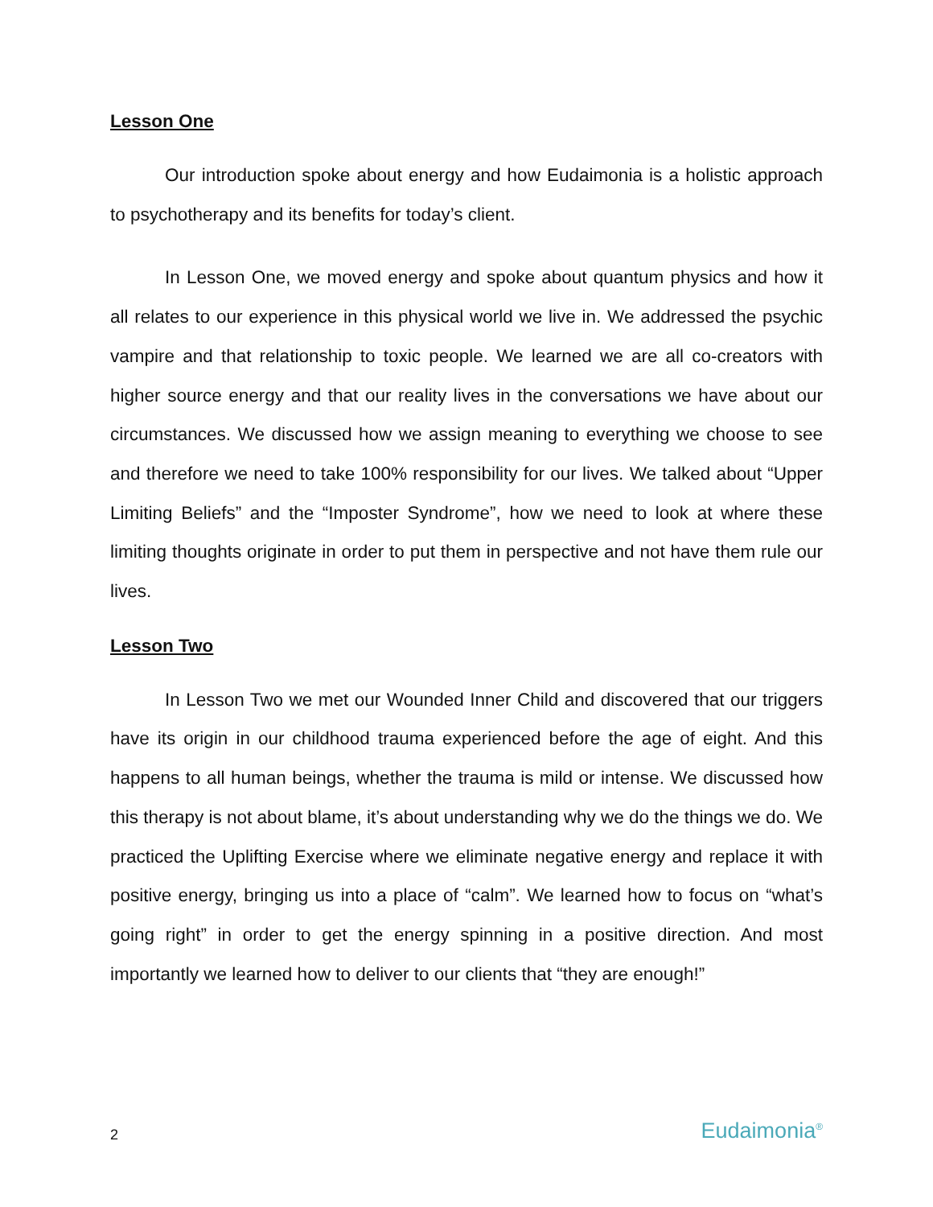Lesson One
Our introduction spoke about energy and how Eudaimonia is a holistic approach to psychotherapy and its benefits for today’s client.
In Lesson One, we moved energy and spoke about quantum physics and how it all relates to our experience in this physical world we live in. We addressed the psychic vampire and that relationship to toxic people. We learned we are all co-creators with higher source energy and that our reality lives in the conversations we have about our circumstances. We discussed how we assign meaning to everything we choose to see and therefore we need to take 100% responsibility for our lives. We talked about “Upper Limiting Beliefs” and the “Imposter Syndrome”, how we need to look at where these limiting thoughts originate in order to put them in perspective and not have them rule our lives.
Lesson Two
In Lesson Two we met our Wounded Inner Child and discovered that our triggers have its origin in our childhood trauma experienced before the age of eight. And this happens to all human beings, whether the trauma is mild or intense. We discussed how this therapy is not about blame, it’s about understanding why we do the things we do. We practiced the Uplifting Exercise where we eliminate negative energy and replace it with positive energy, bringing us into a place of “calm”. We learned how to focus on “what’s going right” in order to get the energy spinning in a positive direction. And most importantly we learned how to deliver to our clients that “they are enough!”
2 Eudaimonia<sup>®</sup>